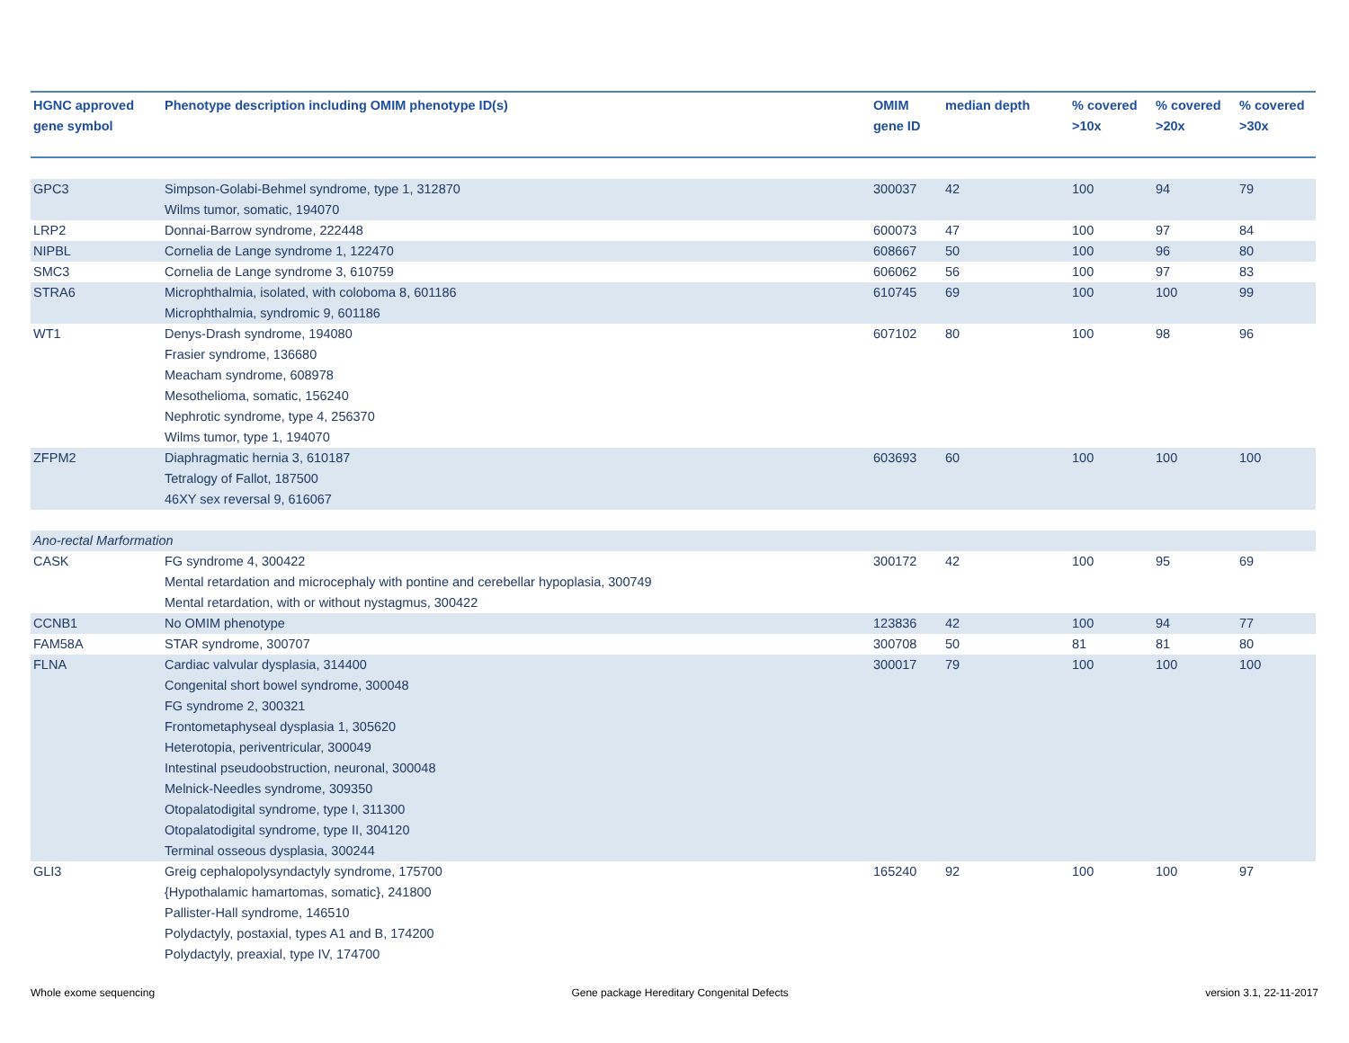| HGNC approved gene symbol | Phenotype description including OMIM phenotype ID(s) | OMIM gene ID | median depth | % covered >10x | % covered >20x | % covered >30x |
| --- | --- | --- | --- | --- | --- | --- |
| GPC3 | Simpson-Golabi-Behmel syndrome, type 1, 312870 Wilms tumor, somatic, 194070 | 300037 | 42 | 100 | 94 | 79 |
| LRP2 | Donnai-Barrow syndrome, 222448 | 600073 | 47 | 100 | 97 | 84 |
| NIPBL | Cornelia de Lange syndrome 1, 122470 | 608667 | 50 | 100 | 96 | 80 |
| SMC3 | Cornelia de Lange syndrome 3, 610759 | 606062 | 56 | 100 | 97 | 83 |
| STRA6 | Microphthalmia, isolated, with coloboma 8, 601186 Microphthalmia, syndromic 9, 601186 | 610745 | 69 | 100 | 100 | 99 |
| WT1 | Denys-Drash syndrome, 194080 Frasier syndrome, 136680 Meacham syndrome, 608978 Mesothelioma, somatic, 156240 Nephrotic syndrome, type 4, 256370 Wilms tumor, type 1, 194070 | 607102 | 80 | 100 | 98 | 96 |
| ZFPM2 | Diaphragmatic hernia 3, 610187 Tetralogy of Fallot, 187500 46XY sex reversal 9, 616067 | 603693 | 60 | 100 | 100 | 100 |
| Ano-rectal Marformation | | | | | | |
| CASK | FG syndrome 4, 300422 Mental retardation and microcephaly with pontine and cerebellar hypoplasia, 300749 Mental retardation, with or without nystagmus, 300422 | 300172 | 42 | 100 | 95 | 69 |
| CCNB1 | No OMIM phenotype | 123836 | 42 | 100 | 94 | 77 |
| FAM58A | STAR syndrome, 300707 | 300708 | 50 | 81 | 81 | 80 |
| FLNA | Cardiac valvular dysplasia, 314400 Congenital short bowel syndrome, 300048 FG syndrome 2, 300321 Frontometaphyseal dysplasia 1, 305620 Heterotopia, periventricular, 300049 Intestinal pseudoobstruction, neuronal, 300048 Melnick-Needles syndrome, 309350 Otopalatodigital syndrome, type I, 311300 Otopalatodigital syndrome, type II, 304120 Terminal osseous dysplasia, 300244 | 300017 | 79 | 100 | 100 | 100 |
| GLI3 | Greig cephalopolysyndactyly syndrome, 175700 {Hypothalamic hamartomas, somatic}, 241800 Pallister-Hall syndrome, 146510 Polydactyly, postaxial, types A1 and B, 174200 Polydactyly, preaxial, type IV, 174700 | 165240 | 92 | 100 | 100 | 97 |
Whole exome sequencing Gene package Hereditary Congenital Defects version 3.1, 22-11-2017